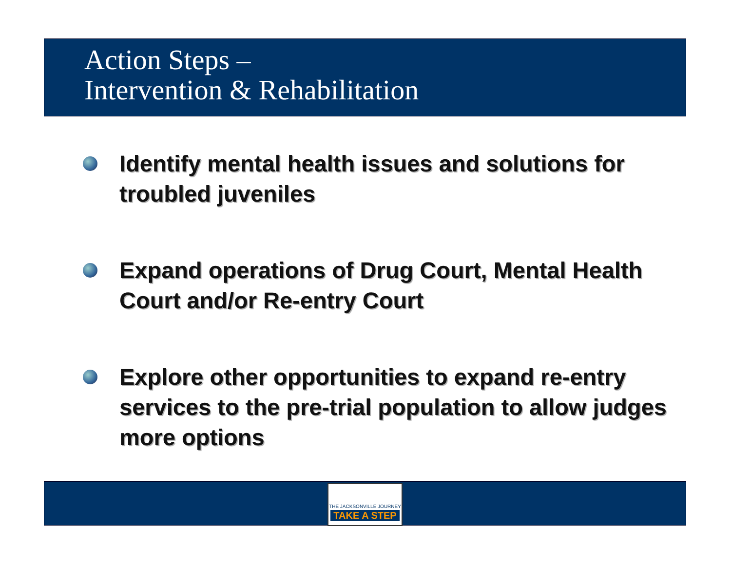Action Steps –
Intervention & Rehabilitation
Identify mental health issues and solutions for troubled juveniles
Expand operations of Drug Court, Mental Health Court and/or Re-entry Court
Explore other opportunities to expand re-entry services to the pre-trial population to allow judges more options
THE JACKSONVILLE JOURNEY
TAKE A STEP